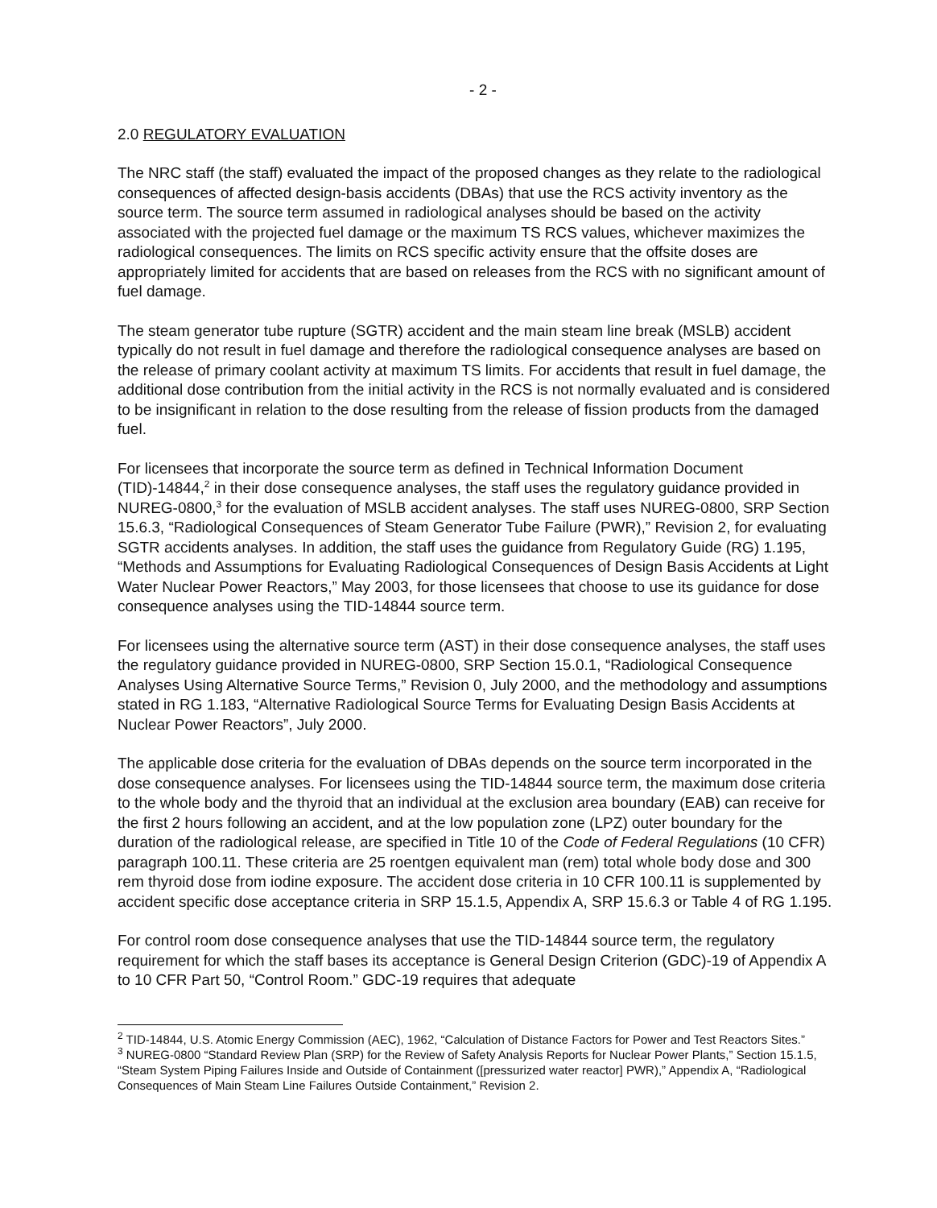- 2 -
2.0 REGULATORY EVALUATION
The NRC staff (the staff) evaluated the impact of the proposed changes as they relate to the radiological consequences of affected design-basis accidents (DBAs) that use the RCS activity inventory as the source term. The source term assumed in radiological analyses should be based on the activity associated with the projected fuel damage or the maximum TS RCS values, whichever maximizes the radiological consequences. The limits on RCS specific activity ensure that the offsite doses are appropriately limited for accidents that are based on releases from the RCS with no significant amount of fuel damage.
The steam generator tube rupture (SGTR) accident and the main steam line break (MSLB) accident typically do not result in fuel damage and therefore the radiological consequence analyses are based on the release of primary coolant activity at maximum TS limits. For accidents that result in fuel damage, the additional dose contribution from the initial activity in the RCS is not normally evaluated and is considered to be insignificant in relation to the dose resulting from the release of fission products from the damaged fuel.
For licensees that incorporate the source term as defined in Technical Information Document (TID)-14844,<sup>2</sup> in their dose consequence analyses, the staff uses the regulatory guidance provided in NUREG-0800,<sup>3</sup> for the evaluation of MSLB accident analyses. The staff uses NUREG-0800, SRP Section 15.6.3, “Radiological Consequences of Steam Generator Tube Failure (PWR),” Revision 2, for evaluating SGTR accidents analyses. In addition, the staff uses the guidance from Regulatory Guide (RG) 1.195, “Methods and Assumptions for Evaluating Radiological Consequences of Design Basis Accidents at Light Water Nuclear Power Reactors,” May 2003, for those licensees that choose to use its guidance for dose consequence analyses using the TID-14844 source term.
For licensees using the alternative source term (AST) in their dose consequence analyses, the staff uses the regulatory guidance provided in NUREG-0800, SRP Section 15.0.1, “Radiological Consequence Analyses Using Alternative Source Terms,” Revision 0, July 2000, and the methodology and assumptions stated in RG 1.183, “Alternative Radiological Source Terms for Evaluating Design Basis Accidents at Nuclear Power Reactors”, July 2000.
The applicable dose criteria for the evaluation of DBAs depends on the source term incorporated in the dose consequence analyses. For licensees using the TID-14844 source term, the maximum dose criteria to the whole body and the thyroid that an individual at the exclusion area boundary (EAB) can receive for the first 2 hours following an accident, and at the low population zone (LPZ) outer boundary for the duration of the radiological release, are specified in Title 10 of the Code of Federal Regulations (10 CFR) paragraph 100.11. These criteria are 25 roentgen equivalent man (rem) total whole body dose and 300 rem thyroid dose from iodine exposure. The accident dose criteria in 10 CFR 100.11 is supplemented by accident specific dose acceptance criteria in SRP 15.1.5, Appendix A, SRP 15.6.3 or Table 4 of RG 1.195.
For control room dose consequence analyses that use the TID-14844 source term, the regulatory requirement for which the staff bases its acceptance is General Design Criterion (GDC)-19 of Appendix A to 10 CFR Part 50, “Control Room.” GDC-19 requires that adequate
<sup>2</sup> TID-14844, U.S. Atomic Energy Commission (AEC), 1962, “Calculation of Distance Factors for Power and Test Reactors Sites.”
<sup>3</sup> NUREG-0800 “Standard Review Plan (SRP) for the Review of Safety Analysis Reports for Nuclear Power Plants,” Section 15.1.5, “Steam System Piping Failures Inside and Outside of Containment ([pressurized water reactor] PWR),” Appendix A, “Radiological Consequences of Main Steam Line Failures Outside Containment,” Revision 2.